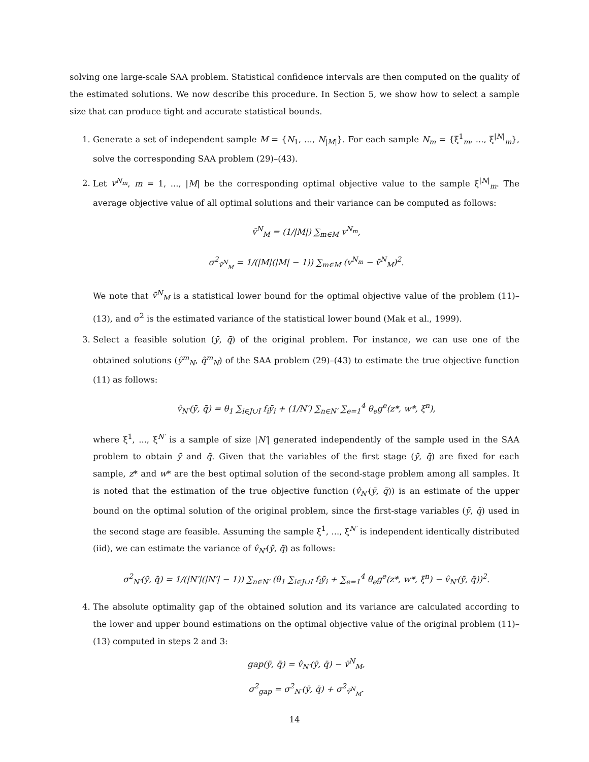solving one large-scale SAA problem. Statistical confidence intervals are then computed on the quality of the estimated solutions. We now describe this procedure. In Section 5, we show how to select a sample size that can produce tight and accurate statistical bounds.
1. Generate a set of independent sample M = {N<sub>1</sub>, ..., N<sub>|M|</sub>}. For each sample N<sub>m</sub> = {ξ<sup>1</sup><sub>m</sub>, ..., ξ<sup>|N|</sup><sub>m</sub>}, solve the corresponding SAA problem (29)–(43).
2. Let v<sup>N<sub>m</sub></sup>, m = 1, ..., |M| be the corresponding optimal objective value to the sample ξ<sup>|N|</sup><sub>m</sub>. The average objective value of all optimal solutions and their variance can be computed as follows:
v̄<sup>N</sup><sub>M</sub> = (1/|M|) ∑<sub>m∈M</sub> v<sup>N<sub>m</sub></sup>,
σ<sup>2</sup><sub>v̄<sup>N</sup><sub>M</sub></sub> = 1/(|M|(|M| − 1)) ∑<sub>m∈M</sub> (v<sup>N<sub>m</sub></sup> − v̄<sup>N</sup><sub>M</sub>)<sup>2</sup>.
We note that v̄<sup>N</sup><sub>M</sub> is a statistical lower bound for the optimal objective value of the problem (11)–(13), and σ<sup>2</sup> is the estimated variance of the statistical lower bound (Mak et al., 1999).
3. Select a feasible solution (ȳ, q̄) of the original problem. For instance, we can use one of the obtained solutions (ŷ<sup>m</sup><sub>N</sub>, q̂<sup>m</sup><sub>N</sub>) of the SAA problem (29)–(43) to estimate the true objective function (11) as follows:
v̂<sub>N′</sub>(ȳ, q̄) = θ<sub>1</sub> ∑<sub>i∈J∪I</sub> f<sub>i</sub>ȳ<sub>i</sub> + (1/N′) ∑<sub>n∈N′</sub> ∑<sub>e=1</sub><sup>4</sup> θ<sub>e</sub>g<sup>e</sup>(z*, w*, ξ<sup>n</sup>),
where ξ<sup>1</sup>, ..., ξ<sup>N′</sup> is a sample of size |N′| generated independently of the sample used in the SAA problem to obtain ȳ and q̄. Given that the variables of the first stage (ȳ, q̄) are fixed for each sample, z* and w* are the best optimal solution of the second-stage problem among all samples. It is noted that the estimation of the true objective function (v̂<sub>N′</sub>(ȳ, q̄)) is an estimate of the upper bound on the optimal solution of the original problem, since the first-stage variables (ȳ, q̄) used in the second stage are feasible. Assuming the sample ξ<sup>1</sup>, ..., ξ<sup>N′</sup> is independent identically distributed (iid), we can estimate the variance of v̂<sub>N′</sub>(ȳ, q̄) as follows:
σ<sup>2</sup><sub>N′</sub>(ȳ, q̄) = 1/(|N′|(|N′| − 1)) ∑<sub>n∈N′</sub> (θ<sub>1</sub> ∑<sub>i∈J∪I</sub> f<sub>i</sub>ȳ<sub>i</sub> + ∑<sub>e=1</sub><sup>4</sup> θ<sub>e</sub>g<sup>e</sup>(z*, w*, ξ<sup>n</sup>) − v̂<sub>N′</sub>(ȳ, q̄))<sup>2</sup>.
4. The absolute optimality gap of the obtained solution and its variance are calculated according to the lower and upper bound estimations on the optimal objective value of the original problem (11)–(13) computed in steps 2 and 3:
gap(ȳ, q̄) = v̂<sub>N′</sub>(ȳ, q̄) − v̄<sup>N</sup><sub>M</sub>,
σ<sup>2</sup><sub>gap</sub> = σ<sup>2</sup><sub>N′</sub>(ȳ, q̄) + σ<sup>2</sup><sub>v̄<sup>N</sup><sub>M</sub></sub>.
14